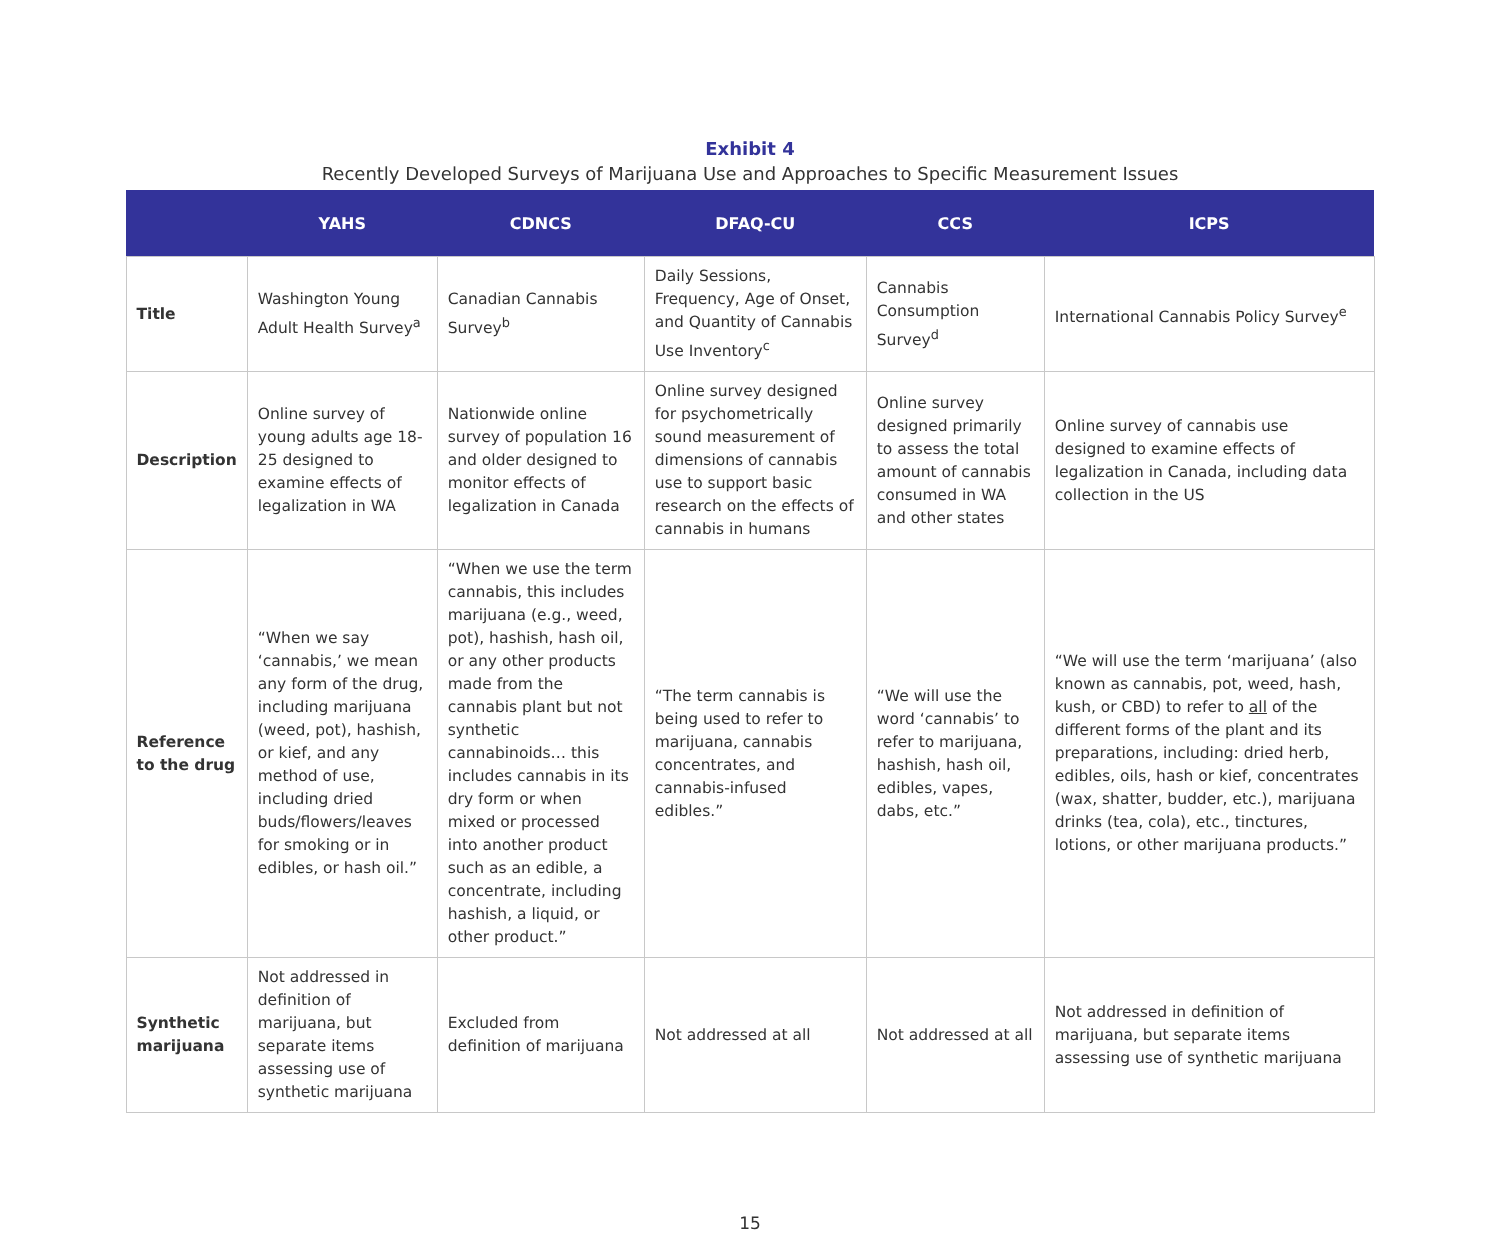Exhibit 4
Recently Developed Surveys of Marijuana Use and Approaches to Specific Measurement Issues
| | YAHS | CDNCS | DFAQ-CU | CCS | ICPS |
| --- | --- | --- | --- | --- | --- |
| Title | Washington Young Adult Health Survey<sup>a</sup> | Canadian Cannabis Survey<sup>b</sup> | Daily Sessions, Frequency, Age of Onset, and Quantity of Cannabis Use Inventory<sup>c</sup> | Cannabis Consumption Survey<sup>d</sup> | International Cannabis Policy Survey<sup>e</sup> |
| Description | Online survey of young adults age 18-25 designed to examine effects of legalization in WA | Nationwide online survey of population 16 and older designed to monitor effects of legalization in Canada | Online survey designed for psychometrically sound measurement of dimensions of cannabis use to support basic research on the effects of cannabis in humans | Online survey designed primarily to assess the total amount of cannabis consumed in WA and other states | Online survey of cannabis use designed to examine effects of legalization in Canada, including data collection in the US |
| Reference to the drug | “When we say ‘cannabis,’ we mean any form of the drug, including marijuana (weed, pot), hashish, or kief, and any method of use, including dried buds/flowers/leaves for smoking or in edibles, or hash oil.” | “When we use the term cannabis, this includes marijuana (e.g., weed, pot), hashish, hash oil, or any other products made from the cannabis plant but not synthetic cannabinoids… this includes cannabis in its dry form or when mixed or processed into another product such as an edible, a concentrate, including hashish, a liquid, or other product.” | “The term cannabis is being used to refer to marijuana, cannabis concentrates, and cannabis-infused edibles.” | “We will use the word ‘cannabis’ to refer to marijuana, hashish, hash oil, edibles, vapes, dabs, etc.” | “We will use the term ‘marijuana’ (also known as cannabis, pot, weed, hash, kush, or CBD) to refer to all of the different forms of the plant and its preparations, including: dried herb, edibles, oils, hash or kief, concentrates (wax, shatter, budder, etc.), marijuana drinks (tea, cola), etc., tinctures, lotions, or other marijuana products.” |
| Synthetic marijuana | Not addressed in definition of marijuana, but separate items assessing use of synthetic marijuana | Excluded from definition of marijuana | Not addressed at all | Not addressed at all | Not addressed in definition of marijuana, but separate items assessing use of synthetic marijuana |
15